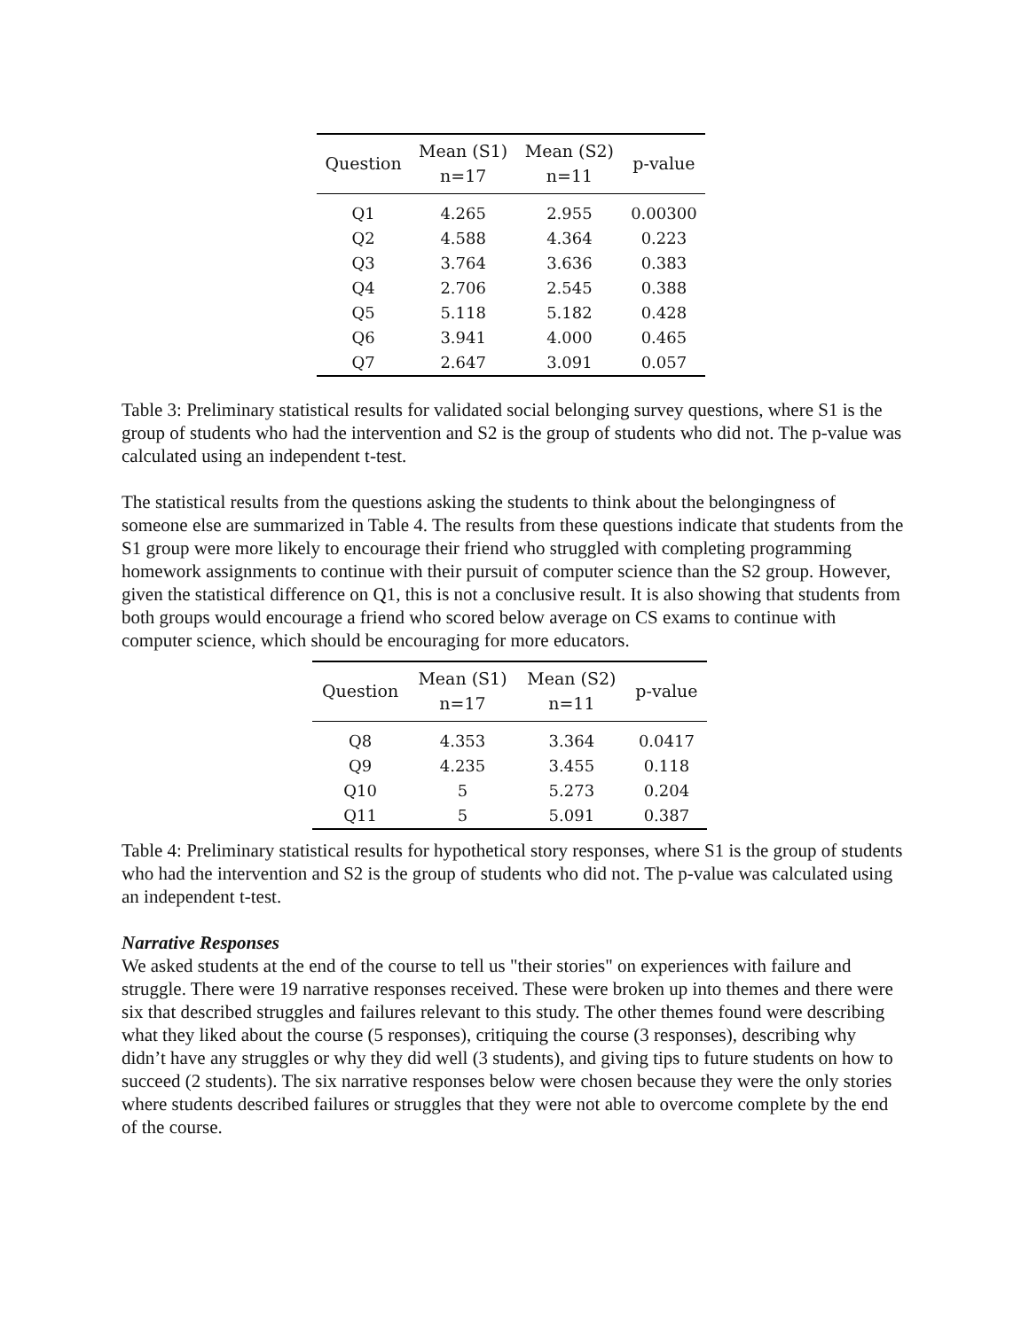| Question | Mean (S1) n=17 | Mean (S2) n=11 | p-value |
| --- | --- | --- | --- |
| Q1 | 4.265 | 2.955 | 0.00300 |
| Q2 | 4.588 | 4.364 | 0.223 |
| Q3 | 3.764 | 3.636 | 0.383 |
| Q4 | 2.706 | 2.545 | 0.388 |
| Q5 | 5.118 | 5.182 | 0.428 |
| Q6 | 3.941 | 4.000 | 0.465 |
| Q7 | 2.647 | 3.091 | 0.057 |
Table 3: Preliminary statistical results for validated social belonging survey questions, where S1 is the group of students who had the intervention and S2 is the group of students who did not. The p-value was calculated using an independent t-test.
The statistical results from the questions asking the students to think about the belongingness of someone else are summarized in Table 4. The results from these questions indicate that students from the S1 group were more likely to encourage their friend who struggled with completing programming homework assignments to continue with their pursuit of computer science than the S2 group. However, given the statistical difference on Q1, this is not a conclusive result. It is also showing that students from both groups would encourage a friend who scored below average on CS exams to continue with computer science, which should be encouraging for more educators.
| Question | Mean (S1) n=17 | Mean (S2) n=11 | p-value |
| --- | --- | --- | --- |
| Q8 | 4.353 | 3.364 | 0.0417 |
| Q9 | 4.235 | 3.455 | 0.118 |
| Q10 | 5 | 5.273 | 0.204 |
| Q11 | 5 | 5.091 | 0.387 |
Table 4: Preliminary statistical results for hypothetical story responses, where S1 is the group of students who had the intervention and S2 is the group of students who did not. The p-value was calculated using an independent t-test.
Narrative Responses
We asked students at the end of the course to tell us "their stories" on experiences with failure and struggle. There were 19 narrative responses received. These were broken up into themes and there were six that described struggles and failures relevant to this study. The other themes found were describing what they liked about the course (5 responses), critiquing the course (3 responses), describing why didn’t have any struggles or why they did well (3 students), and giving tips to future students on how to succeed (2 students). The six narrative responses below were chosen because they were the only stories where students described failures or struggles that they were not able to overcome complete by the end of the course.